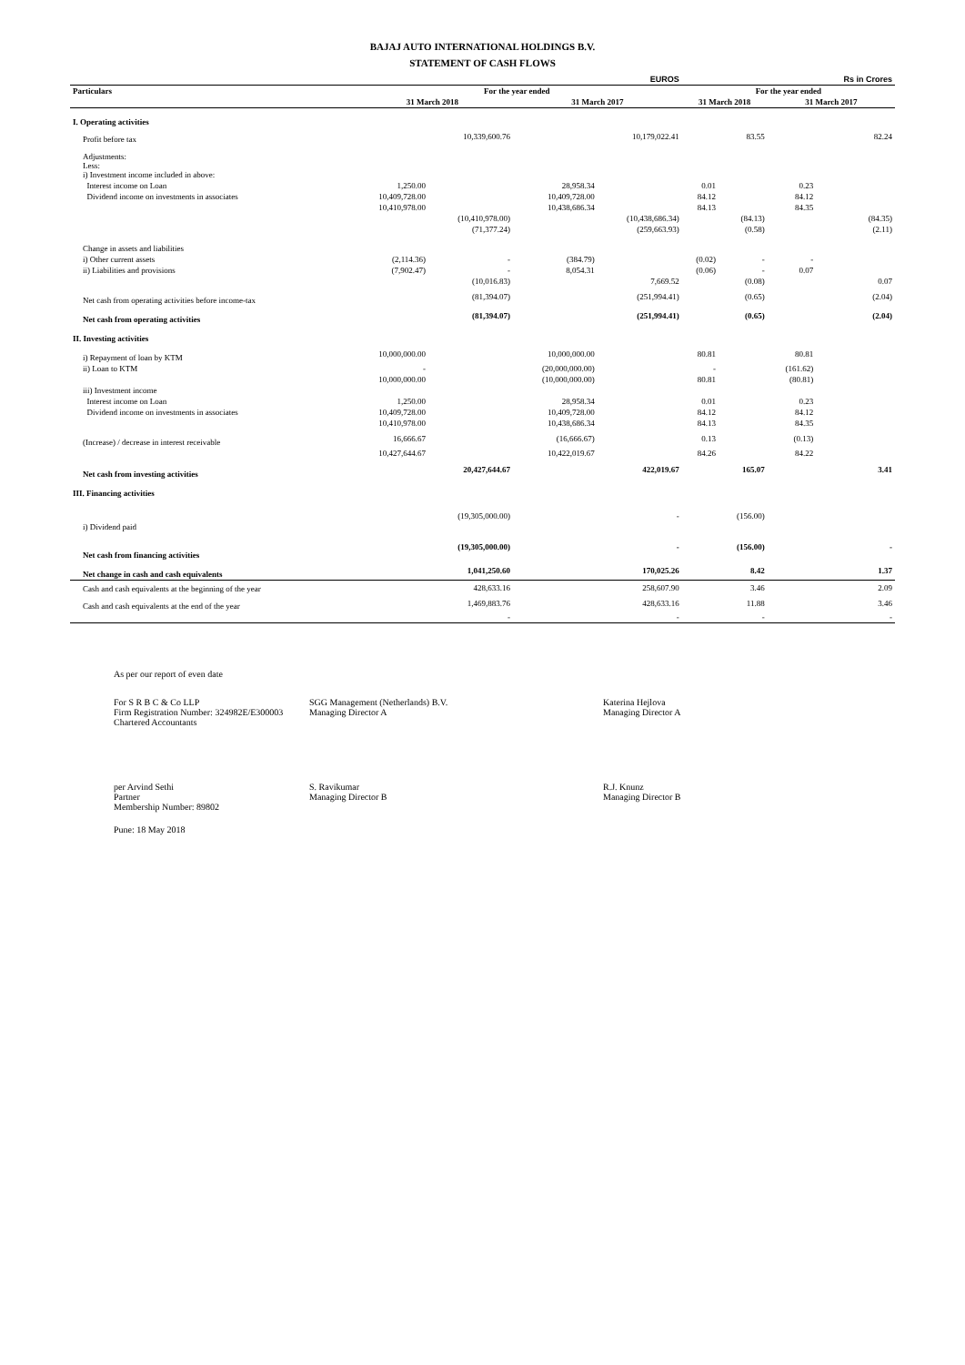BAJAJ AUTO INTERNATIONAL HOLDINGS B.V.
STATEMENT OF CASH FLOWS
| | | | | EUROS | | | | Rs in Crores |
| --- | --- | --- | --- | --- | --- | --- | --- | --- |
| Particulars | For the year ended | | | | For the year ended | | | |
| | 31 March 2018 | | 31 March 2017 | | 31 March 2018 | | 31 March 2017 | |
| I. Operating activities | | | | | | | | |
| Profit before tax | | 10,339,600.76 | | 10,179,022.41 | | 83.55 | | 82.24 |
| Adjustments: Less: i) Investment income included in above: | | | | | | | | |
| Interest income on Loan | 1,250.00 | | 28,958.34 | | 0.01 | | 0.23 | |
| Dividend income on investments in associates | 10,409,728.00 | | 10,409,728.00 | | 84.12 | | 84.12 | |
| | 10,410,978.00 | | 10,438,686.34 | | 84.13 | | 84.35 | |
| | | (10,410,978.00) | | (10,438,686.34) | | (84.13) | | (84.35) |
| | | (71,377.24) | | (259,663.93) | | (0.58) | | (2.11) |
| Change in assets and liabilities | | | | | | | | |
| i) Other current assets | (2,114.36) | - | (384.79) | | (0.02) | - | - | |
| ii) Liabilities and provisions | (7,902.47) | - | 8,054.31 | | (0.06) | - | 0.07 | |
| | | (10,016.83) | | 7,669.52 | | (0.08) | | 0.07 |
| Net cash from operating activities before income-tax | | (81,394.07) | | (251,994.41) | | (0.65) | | (2.04) |
| Net cash from operating activities | | (81,394.07) | | (251,994.41) | | (0.65) | | (2.04) |
| II. Investing activities | | | | | | | | |
| i) Repayment of loan by KTM | 10,000,000.00 | | 10,000,000.00 | | 80.81 | | 80.81 | |
| ii) Loan to KTM | - | | (20,000,000.00) | | - | | (161.62) | |
| | 10,000,000.00 | | (10,000,000.00) | | 80.81 | | (80.81) | |
| iii) Investment income | | | | | | | | |
| Interest income on Loan | 1,250.00 | | 28,958.34 | | 0.01 | | 0.23 | |
| Dividend income on investments in associates | 10,409,728.00 | | 10,409,728.00 | | 84.12 | | 84.12 | |
| | 10,410,978.00 | | 10,438,686.34 | | 84.13 | | 84.35 | |
| (Increase) / decrease in interest receivable | 16,666.67 | | (16,666.67) | | 0.13 | | (0.13) | |
| | 10,427,644.67 | | 10,422,019.67 | | 84.26 | | 84.22 | |
| Net cash from investing activities | | 20,427,644.67 | | 422,019.67 | | 165.07 | | 3.41 |
| III. Financing activities | | | | | | | | |
| i) Dividend paid | | (19,305,000.00) | | - | | (156.00) | | |
| Net cash from financing activities | | (19,305,000.00) | | - | | (156.00) | | - |
| Net change in cash and cash equivalents | | 1,041,250.60 | | 170,025.26 | | 8.42 | | 1.37 |
| Cash and cash equivalents at the beginning of the year | | 428,633.16 | | 258,607.90 | | 3.46 | | 2.09 |
| Cash and cash equivalents at the end of the year | | 1,469,883.76 | | 428,633.16 | | 11.88 | | 3.46 |
| | | - | | - | | - | | - |
As per our report of even date
For S R B C & Co LLP
Firm Registration Number: 324982E/E300003
Chartered Accountants
SGG Management (Netherlands) B.V.
Managing Director A
Katerina Hejlova
Managing Director A
per Arvind Sethi
Partner
Membership Number: 89802
S. Ravikumar
Managing Director B
R.J. Knunz
Managing Director B
Pune: 18 May 2018